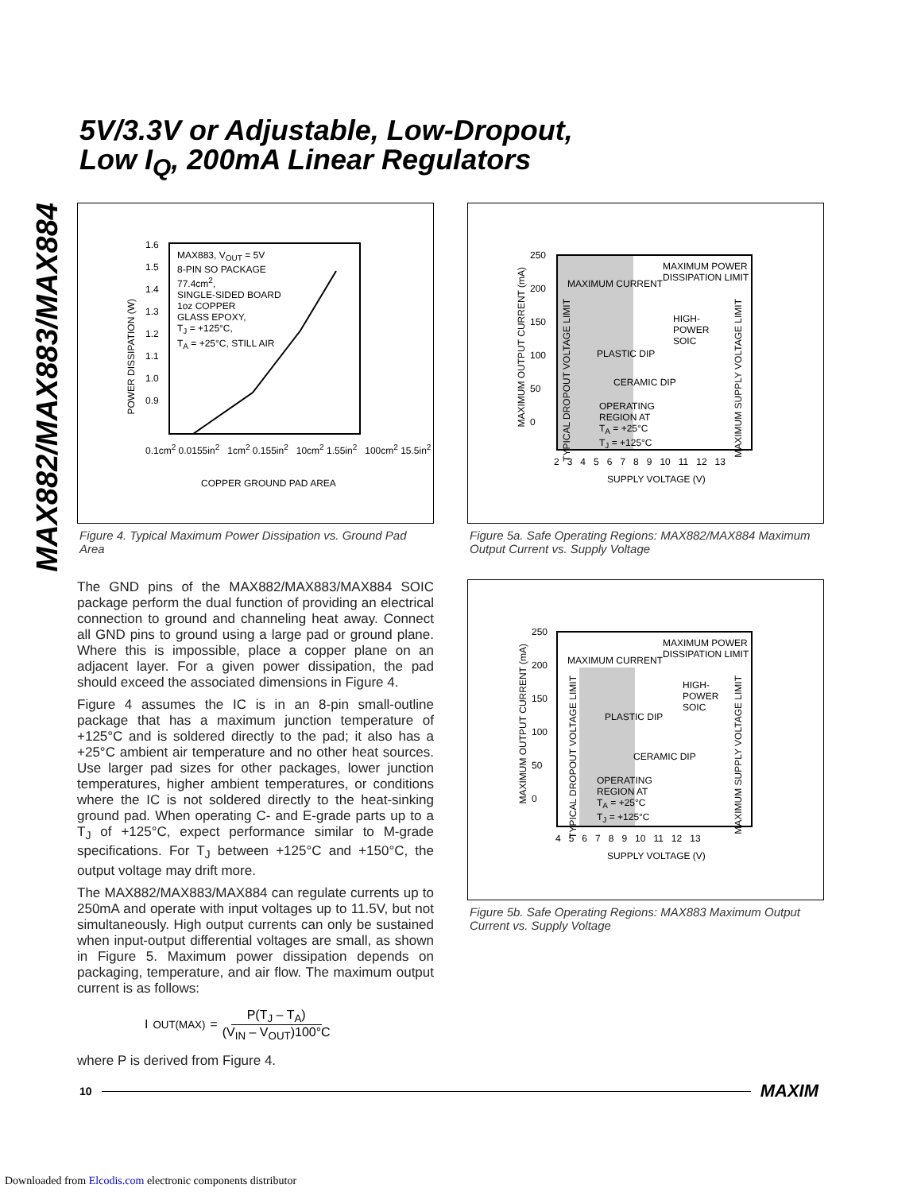MAX882/MAX883/MAX884
5V/3.3V or Adjustable, Low-Dropout,
Low I<sub>Q</sub>, 200mA Linear Regulators
MAX883, V<sub>OUT</sub> = 5V
8-PIN SO PACKAGE
77.4cm<sup>2</sup>,
SINGLE-SIDED BOARD
1oz COPPER
GLASS EPOXY,
T<sub>J</sub> = +125°C,
T<sub>A</sub> = +25°C, STILL AIR
1.6
1.5
1.4
1.3
1.2
1.1
1.0
0.9
POWER DISSIPATION (W)
0.1cm<sup>2</sup> 0.0155in<sup>2</sup> 1cm<sup>2</sup> 0.155in<sup>2</sup> 10cm<sup>2</sup> 1.55in<sup>2</sup> 100cm<sup>2</sup> 15.5in<sup>2</sup>
COPPER GROUND PAD AREA
Figure 4. Typical Maximum Power Dissipation vs. Ground Pad Area
The GND pins of the MAX882/MAX883/MAX884 SOIC package perform the dual function of providing an electrical connection to ground and channeling heat away. Connect all GND pins to ground using a large pad or ground plane. Where this is impossible, place a copper plane on an adjacent layer. For a given power dissipation, the pad should exceed the associated dimensions in Figure 4.
Figure 4 assumes the IC is in an 8-pin small-outline package that has a maximum junction temperature of +125°C and is soldered directly to the pad; it also has a +25°C ambient air temperature and no other heat sources. Use larger pad sizes for other packages, lower junction temperatures, higher ambient temperatures, or conditions where the IC is not soldered directly to the heat-sinking ground pad. When operating C- and E-grade parts up to a T<sub>J</sub> of +125°C, expect performance similar to M-grade specifications. For T<sub>J</sub> between +125°C and +150°C, the output voltage may drift more.
The MAX882/MAX883/MAX884 can regulate currents up to 250mA and operate with input voltages up to 11.5V, but not simultaneously. High output currents can only be sustained when input-output differential voltages are small, as shown in Figure 5. Maximum power dissipation depends on packaging, temperature, and air flow. The maximum output current is as follows:
I<sub>OUT(MAX)</sub> = P(T<sub>J</sub> – T<sub>A</sub>) (V<sub>IN</sub> – V<sub>OUT</sub>)100°C
where P is derived from Figure 4.
MAXIMUM POWER
DISSIPATION LIMIT
MAXIMUM CURRENT
HIGH-
POWER
SOIC
PLASTIC DIP
CERAMIC DIP
OPERATING
REGION AT
T<sub>A</sub> = +25°C
T<sub>J</sub> = +125°C
TYPICAL DROPOUT VOLTAGE LIMIT
MAXIMUM SUPPLY VOLTAGE LIMIT
MAXIMUM OUTPUT CURRENT (mA)
250
200
150
100
50
0
2 3 4 5 6 7 8 9 10 11 12 13
SUPPLY VOLTAGE (V)
Figure 5a. Safe Operating Regions: MAX882/MAX884 Maximum Output Current vs. Supply Voltage
MAXIMUM POWER
DISSIPATION LIMIT
MAXIMUM CURRENT
HIGH-
POWER
SOIC
PLASTIC DIP
CERAMIC DIP
OPERATING
REGION AT
T<sub>A</sub> = +25°C
T<sub>J</sub> = +125°C
TYPICAL DROPOUT VOLTAGE LIMIT
MAXIMUM SUPPLY VOLTAGE LIMIT
MAXIMUM OUTPUT CURRENT (mA)
250
200
150
100
50
0
4 5 6 7 8 9 10 11 12 13
SUPPLY VOLTAGE (V)
Figure 5b. Safe Operating Regions: MAX883 Maximum Output Current vs. Supply Voltage
10 MAXIM
Downloaded from Elcodis.com electronic components distributor